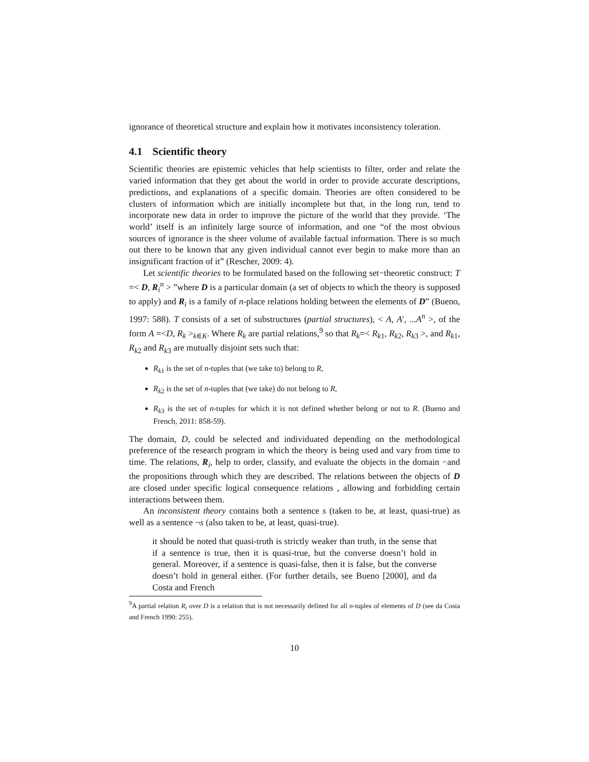ignorance of theoretical structure and explain how it motivates inconsistency toleration.
4.1 Scientific theory
Scientific theories are epistemic vehicles that help scientists to filter, order and relate the varied information that they get about the world in order to provide accurate descriptions, predictions, and explanations of a specific domain. Theories are often considered to be clusters of information which are initially incomplete but that, in the long run, tend to incorporate new data in order to improve the picture of the world that they provide. ‘The world’ itself is an infinitely large source of information, and one “of the most obvious sources of ignorance is the sheer volume of available factual information. There is so much out there to be known that any given individual cannot ever begin to make more than an insignificant fraction of it” (Rescher, 2009: 4).
Let scientific theories to be formulated based on the following set−theoretic construct: T =< D, R<sub>i</sub><sup>n</sup> > ”where D is a particular domain (a set of objects to which the theory is supposed to apply) and R<sub>i</sub> is a family of n-place relations holding between the elements of D” (Bueno, 1997: 588). T consists of a set of substructures (partial structures), < A, A′, ...A<sup>n</sup> >, of the form A =<D, R<sub>k</sub> ><sub>k∈K</sub>. Where R<sub>k</sub> are partial relations,<sup>9</sup> so that R<sub>k</sub>=< R<sub>k1</sub>, R<sub>k2</sub>, R<sub>k3</sub> >, and R<sub>k1</sub>, R<sub>k2</sub> and R<sub>k3</sub> are mutually disjoint sets such that:
R<sub>k1</sub> is the set of n-tuples that (we take to) belong to R,
R<sub>k2</sub> is the set of n-tuples that (we take) do not belong to R,
R<sub>k3</sub> is the set of n-tuples for which it is not defined whether belong or not to R. (Bueno and French, 2011: 858-59).
The domain, D, could be selected and individuated depending on the methodological preference of the research program in which the theory is being used and vary from time to time. The relations, R<sub>i</sub>, help to order, classify, and evaluate the objects in the domain −and the propositions through which they are described. The relations between the objects of D are closed under specific logical consequence relations , allowing and forbidding certain interactions between them.
An inconsistent theory contains both a sentence s (taken to be, at least, quasi-true) as well as a sentence ¬s (also taken to be, at least, quasi-true).
it should be noted that quasi-truth is strictly weaker than truth, in the sense that if a sentence is true, then it is quasi-true, but the converse doesn’t hold in general. Moreover, if a sentence is quasi-false, then it is false, but the converse doesn’t hold in general either. (For further details, see Bueno [2000], and da Costa and French
<sup>9</sup> A partial relation R<sub>i</sub> over D is a relation that is not necessarily defined for all n-tuples of elements of D (see da Costa and French 1990: 255).
10